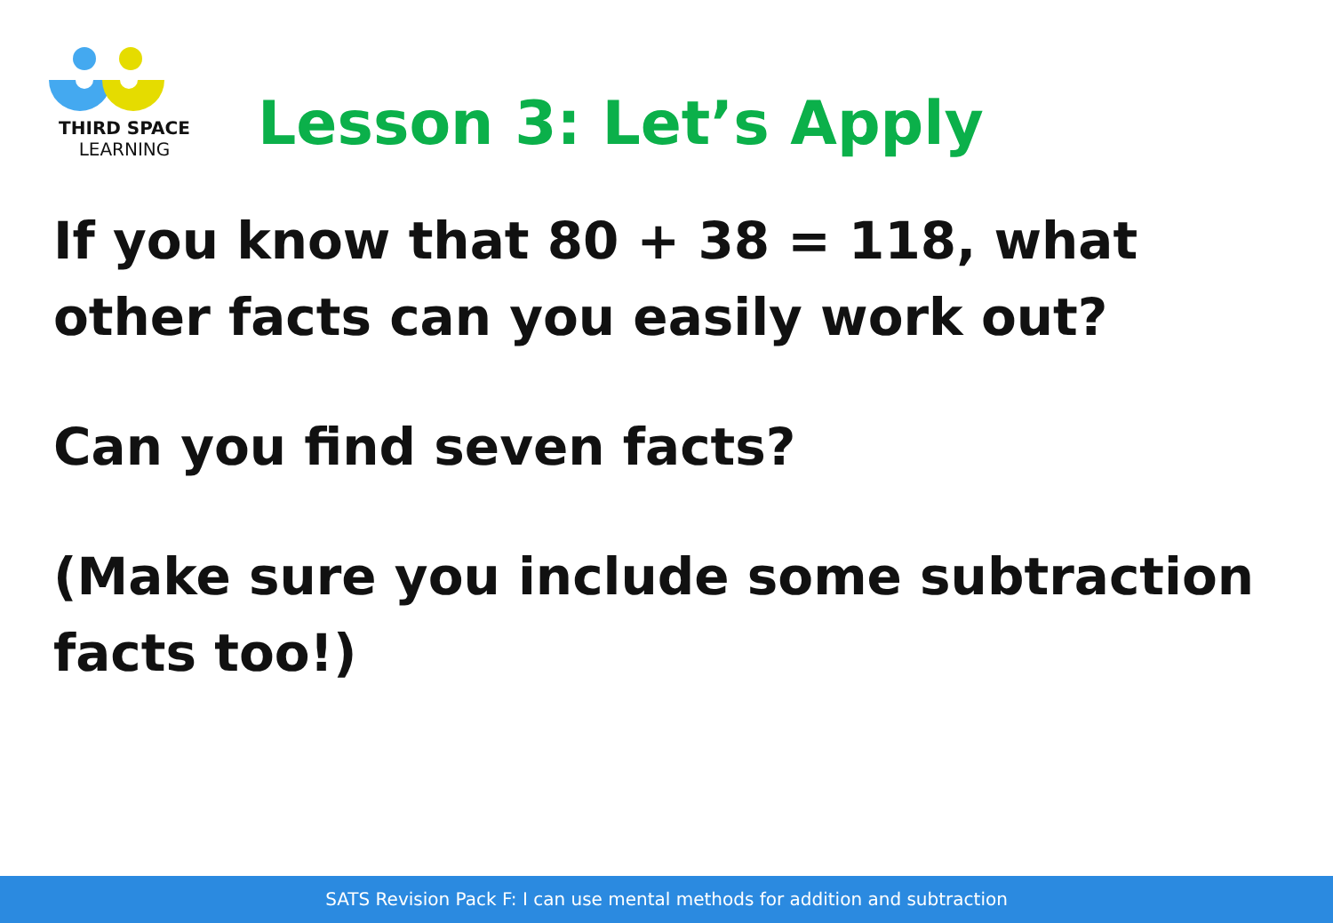THIRD SPACE
LEARNING
Lesson 3: Let’s Apply
If you know that 80 + 38 = 118, what other facts can you easily work out?
Can you find seven facts?
(Make sure you include some subtraction facts too!)
SATS Revision Pack F: I can use mental methods for addition and subtraction